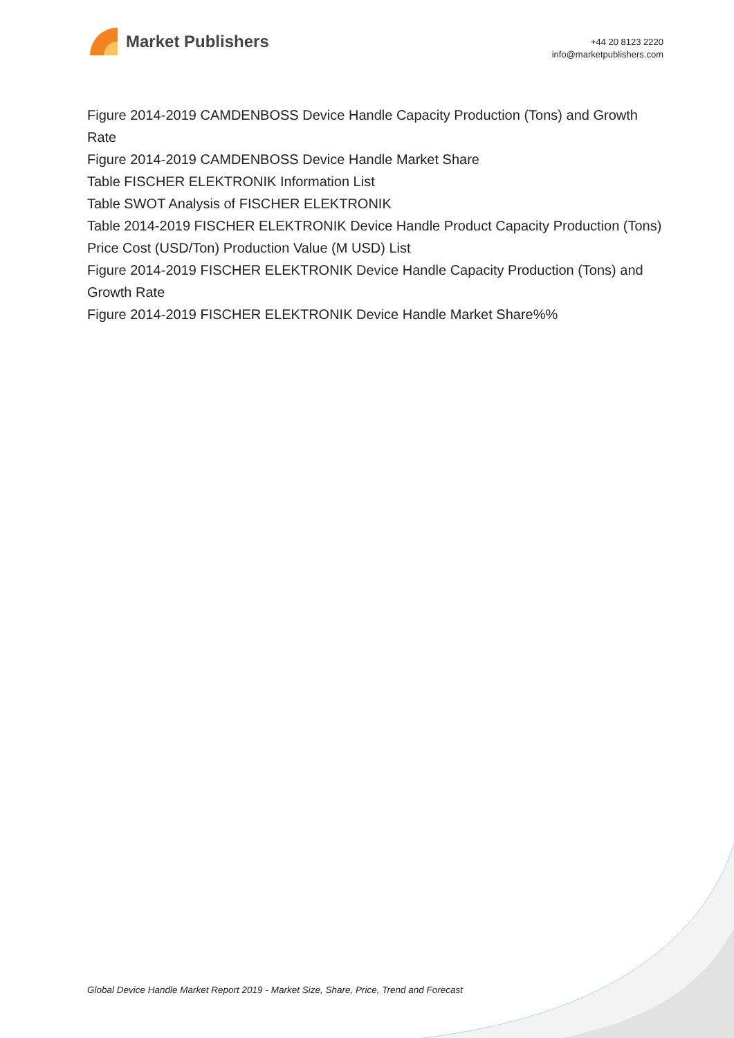Market Publishers
+44 20 8123 2220
info@marketpublishers.com
Figure 2014-2019 CAMDENBOSS Device Handle Capacity Production (Tons) and Growth Rate
Figure 2014-2019 CAMDENBOSS Device Handle Market Share
Table FISCHER ELEKTRONIK Information List
Table SWOT Analysis of FISCHER ELEKTRONIK
Table 2014-2019 FISCHER ELEKTRONIK Device Handle Product Capacity Production (Tons) Price Cost (USD/Ton) Production Value (M USD) List
Figure 2014-2019 FISCHER ELEKTRONIK Device Handle Capacity Production (Tons) and Growth Rate
Figure 2014-2019 FISCHER ELEKTRONIK Device Handle Market Share%%
Global Device Handle Market Report 2019 - Market Size, Share, Price, Trend and Forecast